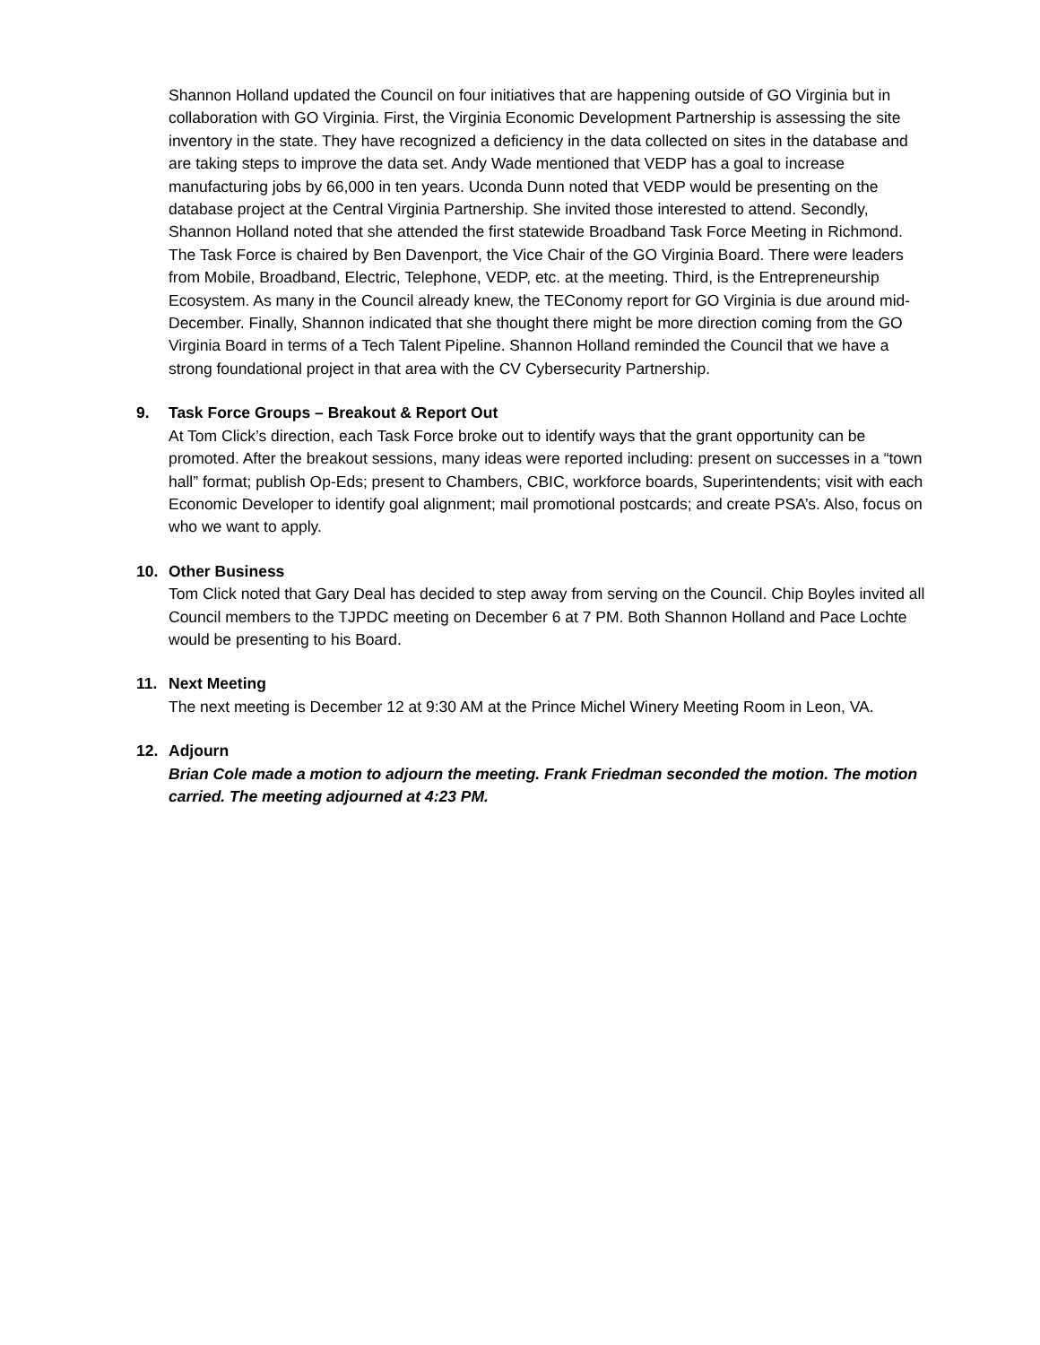Shannon Holland updated the Council on four initiatives that are happening outside of GO Virginia but in collaboration with GO Virginia. First, the Virginia Economic Development Partnership is assessing the site inventory in the state. They have recognized a deficiency in the data collected on sites in the database and are taking steps to improve the data set. Andy Wade mentioned that VEDP has a goal to increase manufacturing jobs by 66,000 in ten years. Uconda Dunn noted that VEDP would be presenting on the database project at the Central Virginia Partnership. She invited those interested to attend. Secondly, Shannon Holland noted that she attended the first statewide Broadband Task Force Meeting in Richmond. The Task Force is chaired by Ben Davenport, the Vice Chair of the GO Virginia Board. There were leaders from Mobile, Broadband, Electric, Telephone, VEDP, etc. at the meeting. Third, is the Entrepreneurship Ecosystem. As many in the Council already knew, the TEConomy report for GO Virginia is due around mid-December. Finally, Shannon indicated that she thought there might be more direction coming from the GO Virginia Board in terms of a Tech Talent Pipeline. Shannon Holland reminded the Council that we have a strong foundational project in that area with the CV Cybersecurity Partnership.
9. Task Force Groups – Breakout & Report Out
At Tom Click’s direction, each Task Force broke out to identify ways that the grant opportunity can be promoted. After the breakout sessions, many ideas were reported including: present on successes in a “town hall” format; publish Op-Eds; present to Chambers, CBIC, workforce boards, Superintendents; visit with each Economic Developer to identify goal alignment; mail promotional postcards; and create PSA’s. Also, focus on who we want to apply.
10. Other Business
Tom Click noted that Gary Deal has decided to step away from serving on the Council. Chip Boyles invited all Council members to the TJPDC meeting on December 6 at 7 PM. Both Shannon Holland and Pace Lochte would be presenting to his Board.
11. Next Meeting
The next meeting is December 12 at 9:30 AM at the Prince Michel Winery Meeting Room in Leon, VA.
12. Adjourn
Brian Cole made a motion to adjourn the meeting. Frank Friedman seconded the motion. The motion carried. The meeting adjourned at 4:23 PM.